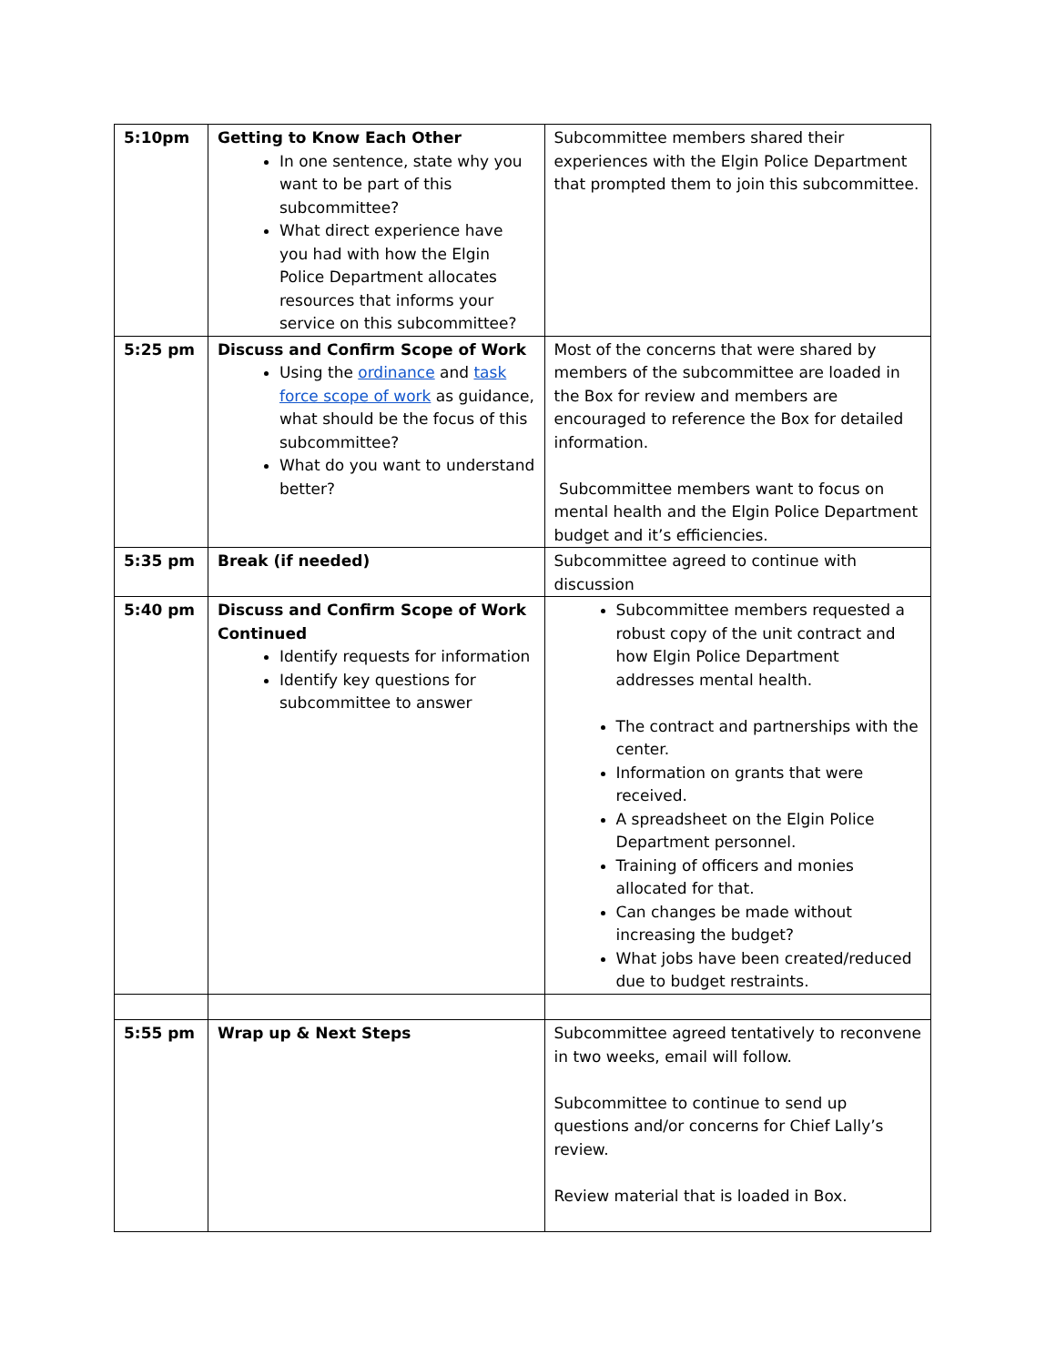| 5:10pm | Getting to Know Each Other In one sentence, state why you want to be part of this subcommittee? What direct experience have you had with how the Elgin Police Department allocates resources that informs your service on this subcommittee? | Subcommittee members shared their experiences with the Elgin Police Department that prompted them to join this subcommittee. |
| 5:25 pm | Discuss and Confirm Scope of Work Using the ordinance and task force scope of work as guidance, what should be the focus of this subcommittee? What do you want to understand better? | Most of the concerns that were shared by members of the subcommittee are loaded in the Box for review and members are encouraged to reference the Box for detailed information. Subcommittee members want to focus on mental health and the Elgin Police Department budget and it’s efficiencies. |
| 5:35 pm | Break (if needed) | Subcommittee agreed to continue with discussion |
| 5:40 pm | Discuss and Confirm Scope of Work Continued Identify requests for information Identify key questions for subcommittee to answer | Subcommittee members requested a robust copy of the unit contract and how Elgin Police Department addresses mental health. The contract and partnerships with the center. Information on grants that were received. A spreadsheet on the Elgin Police Department personnel. Training of officers and monies allocated for that. Can changes be made without increasing the budget? What jobs have been created/reduced due to budget restraints. |
| 5:55 pm | Wrap up & Next Steps | Subcommittee agreed tentatively to reconvene in two weeks, email will follow. Subcommittee to continue to send up questions and/or concerns for Chief Lally’s review. Review material that is loaded in Box. |